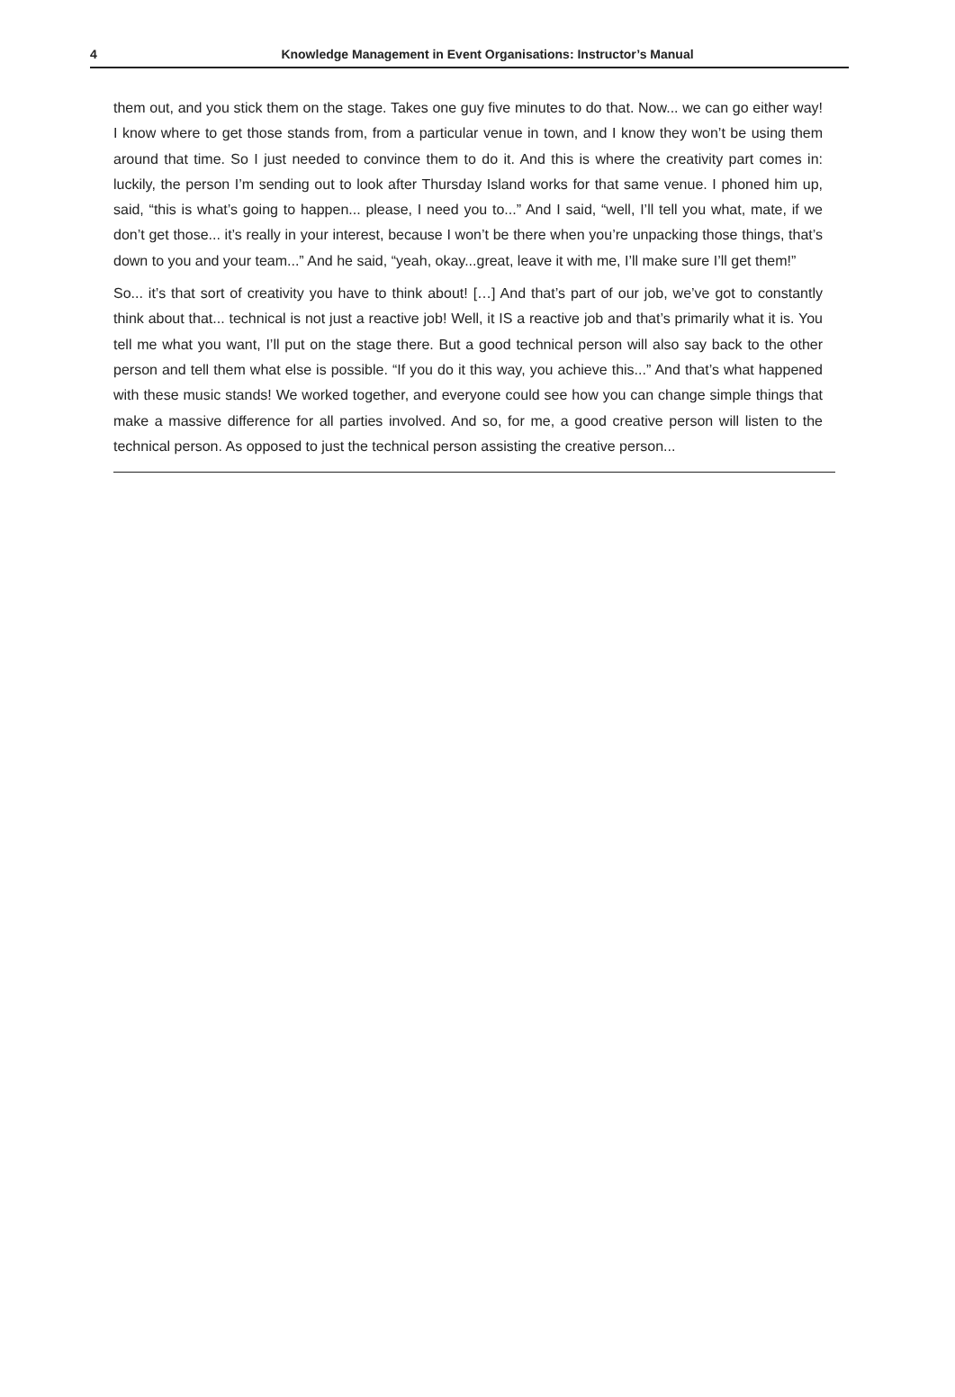4 Knowledge Management in Event Organisations: Instructor’s Manual
them out, and you stick them on the stage. Takes one guy five minutes to do that. Now... we can go either way! I know where to get those stands from, from a particular venue in town, and I know they won’t be using them around that time. So I just needed to convince them to do it. And this is where the creativity part comes in: luckily, the person I’m sending out to look after Thursday Island works for that same venue. I phoned him up, said, “this is what’s going to happen... please, I need you to...” And I said, “well, I’ll tell you what, mate, if we don’t get those... it’s really in your interest, because I won’t be there when you’re unpacking those things, that’s down to you and your team...” And he said, “yeah, okay...great, leave it with me, I’ll make sure I’ll get them!”
So... it’s that sort of creativity you have to think about! […] And that’s part of our job, we’ve got to constantly think about that... technical is not just a reactive job! Well, it IS a reactive job and that’s primarily what it is. You tell me what you want, I’ll put on the stage there. But a good technical person will also say back to the other person and tell them what else is possible. “If you do it this way, you achieve this...” And that’s what happened with these music stands! We worked together, and everyone could see how you can change simple things that make a massive difference for all parties involved. And so, for me, a good creative person will listen to the technical person. As opposed to just the technical person assisting the creative person...